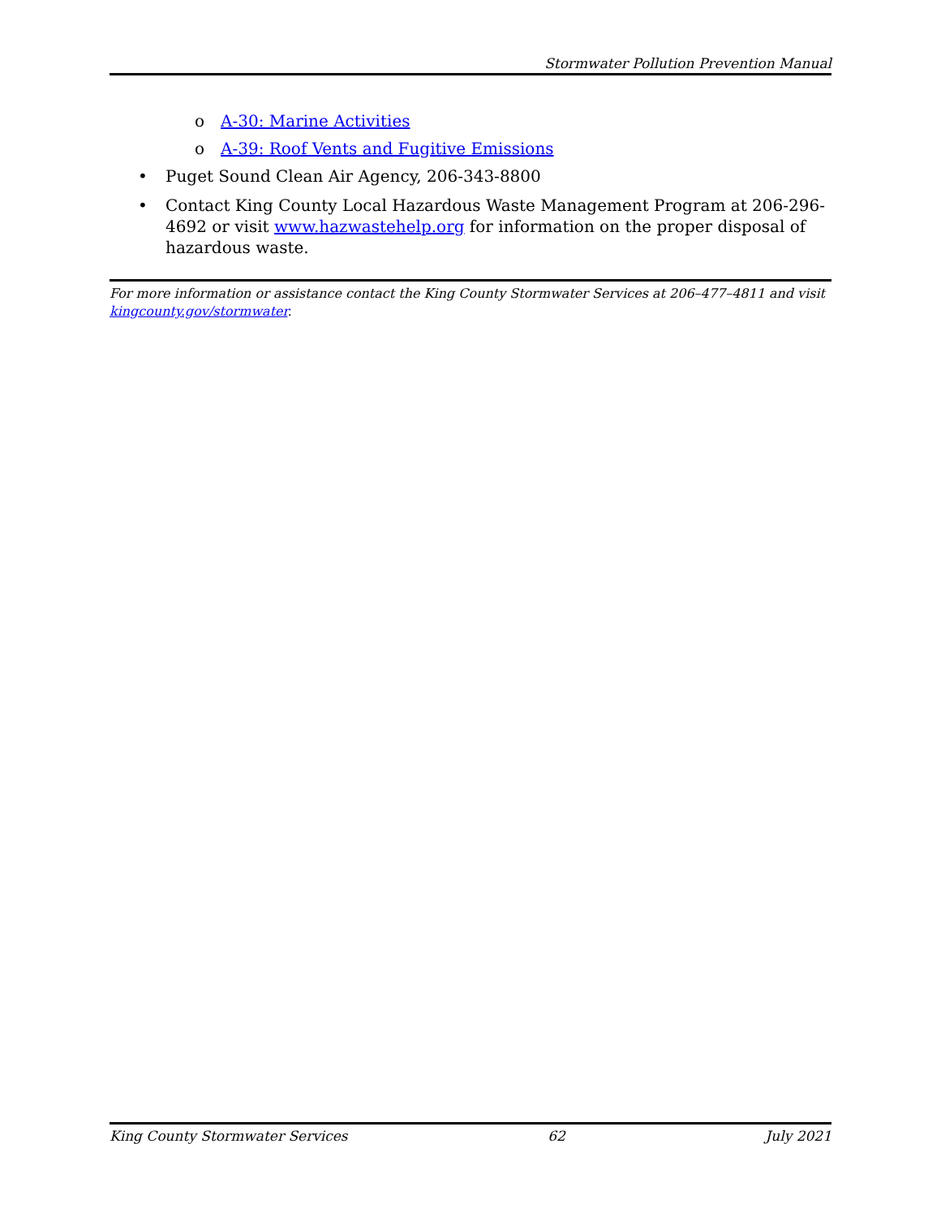Stormwater Pollution Prevention Manual
o A-30: Marine Activities
o A-39: Roof Vents and Fugitive Emissions
• Puget Sound Clean Air Agency, 206-343-8800
• Contact King County Local Hazardous Waste Management Program at 206-296-4692 or visit www.hazwastehelp.org for information on the proper disposal of hazardous waste.
For more information or assistance contact the King County Stormwater Services at 206–477–4811 and visit kingcounty.gov/stormwater.
King County Stormwater Services 62 July 2021